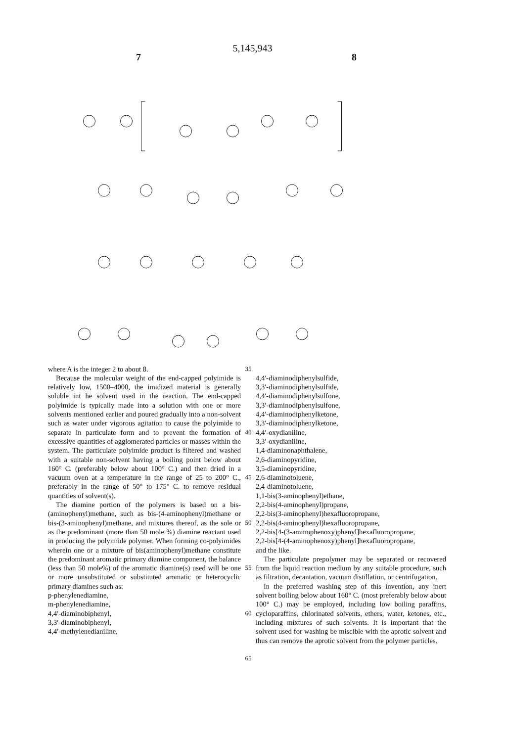5,145,943
7 8
where A is the integer 2 to about 8.
Because the molecular weight of the end-capped polyimide is relatively low, 1500–4000, the imidized material is generally soluble int he solvent used in the reaction. The end-capped polyimide is typically made into a solution with one or more solvents mentioned earlier and poured gradually into a non-solvent such as water under vigorous agitation to cause the polyimide to separate in particulate form and to prevent the formation of excessive quantities of agglomerated particles or masses within the system. The particulate polyimide product is filtered and washed with a suitable non-solvent having a boiling point below about 160° C. (preferably below about 100° C.) and then dried in a vacuum oven at a temperature in the range of 25 to 200° C., preferably in the range of 50° to 175° C. to remove residual quantities of solvent(s).
The diamine portion of the polymers is based on a bis-(aminophenyl)methane, such as bis-(4-aminophenyl)methane or bis-(3-aminophenyl)methane, and mixtures thereof, as the sole or as the predominant (more than 50 mole %) diamine reactant used in producing the polyimide polymer. When forming co-polyimides wherein one or a mixture of bis(aminophenyl)methane constitute the predominant aromatic primary diamine component, the balance (less than 50 mole%) of the aromatic diamine(s) used will be one or more unsubstituted or substituted aromatic or heterocyclic primary diamines such as:
p-phenylenediamine,
m-phenylenediamine,
4,4′-diaminobiphenyl,
3,3′-diaminobiphenyl,
4,4′-methylenedianiline,
35
40
45
50
55
60
65
4,4′-diaminodiphenylsulfide,
3,3′-diaminodiphenylsulfide,
4,4′-diaminodiphenylsulfone,
3,3′-diaminodiphenylsulfone,
4,4′-diaminodiphenylketone,
3,3′-diaminodiphenylketone,
4,4′-oxydianiline,
3,3′-oxydianiline,
1,4-diaminonaphthalene,
2,6-diaminopyridine,
3,5-diaminopyridine,
2,6-diaminotoluene,
2,4-diaminotoluene,
1,1-bis(3-aminophenyl)ethane,
2,2-bis(4-aminophenyl)propane,
2,2-bis(3-aminophenyl)hexafluoropropane,
2,2-bis(4-aminophenyl)hexafluoropropane,
2,2-bis[4-(3-aminophenoxy)phenyl]hexafluoropropane,
2,2-bis[4-(4-aminophenoxy)phenyl]hexafluoropropane,
and the like.
The particulate prepolymer may be separated or recovered from the liquid reaction medium by any suitable procedure, such as filtration, decantation, vacuum distillation, or centrifugation.
In the preferred washing step of this invention, any inert solvent boiling below about 160° C. (most preferably below about 100° C.) may be employed, including low boiling paraffins, cycloparaffins, chlorinated solvents, ethers, water, ketones, etc., including mixtures of such solvents. It is important that the solvent used for washing be miscible with the aprotic solvent and thus can remove the aprotic solvent from the polymer particles.